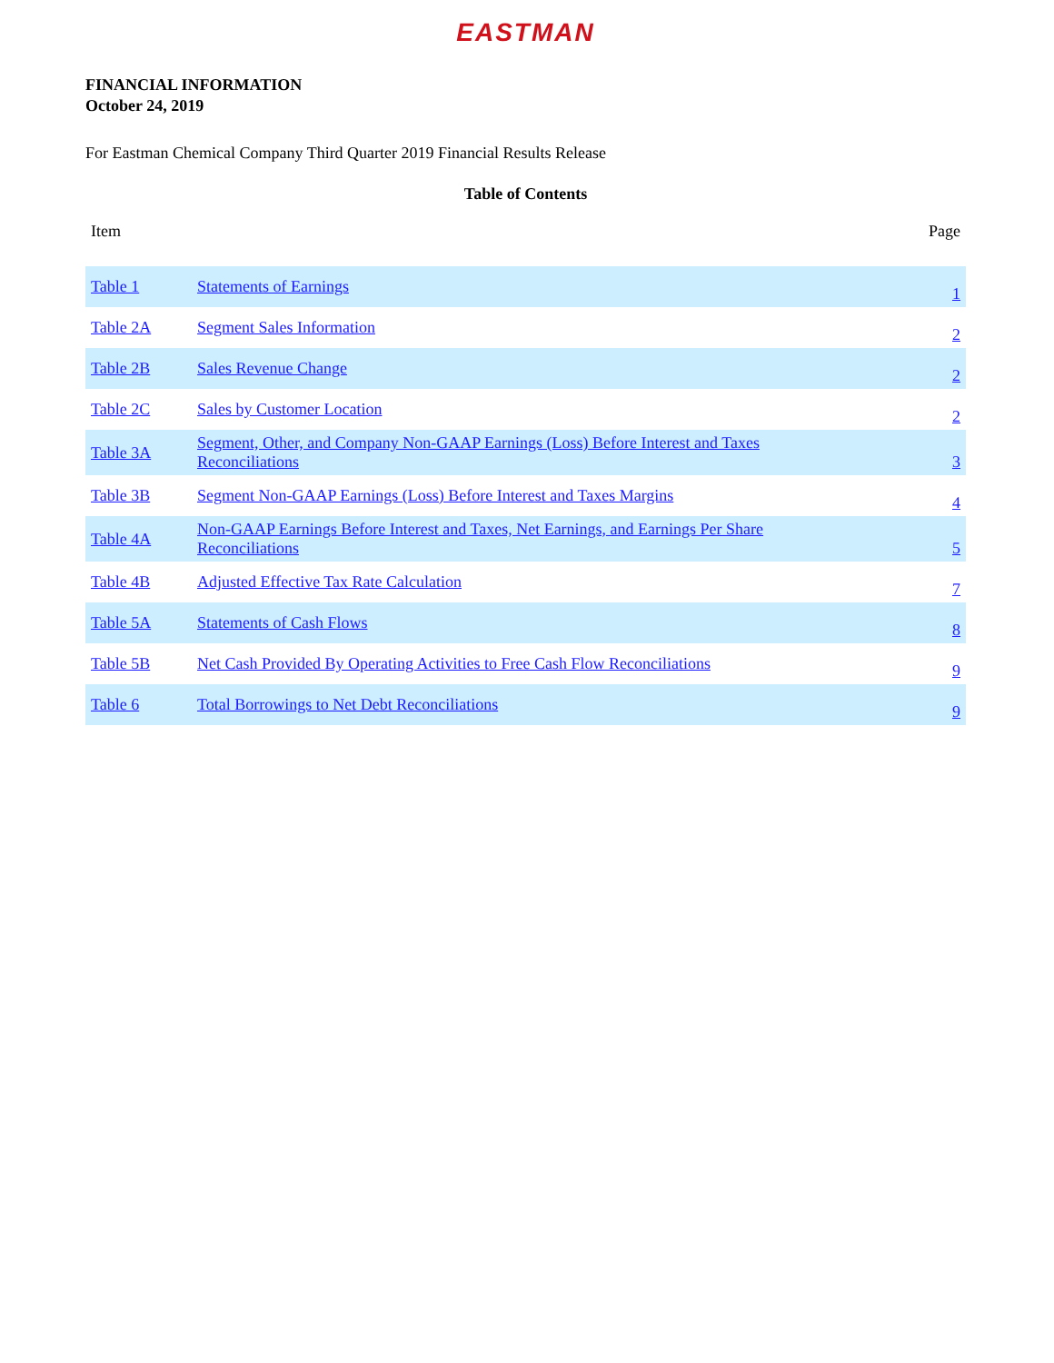EASTMAN
FINANCIAL INFORMATION
October 24, 2019
For Eastman Chemical Company Third Quarter 2019 Financial Results Release
Table of Contents
| Item | | Page |
| --- | --- | --- |
| Table 1 | Statements of Earnings | 1 |
| Table 2A | Segment Sales Information | 2 |
| Table 2B | Sales Revenue Change | 2 |
| Table 2C | Sales by Customer Location | 2 |
| Table 3A | Segment, Other, and Company Non-GAAP Earnings (Loss) Before Interest and Taxes Reconciliations | 3 |
| Table 3B | Segment Non-GAAP Earnings (Loss) Before Interest and Taxes Margins | 4 |
| Table 4A | Non-GAAP Earnings Before Interest and Taxes, Net Earnings, and Earnings Per Share Reconciliations | 5 |
| Table 4B | Adjusted Effective Tax Rate Calculation | 7 |
| Table 5A | Statements of Cash Flows | 8 |
| Table 5B | Net Cash Provided By Operating Activities to Free Cash Flow Reconciliations | 9 |
| Table 6 | Total Borrowings to Net Debt Reconciliations | 9 |